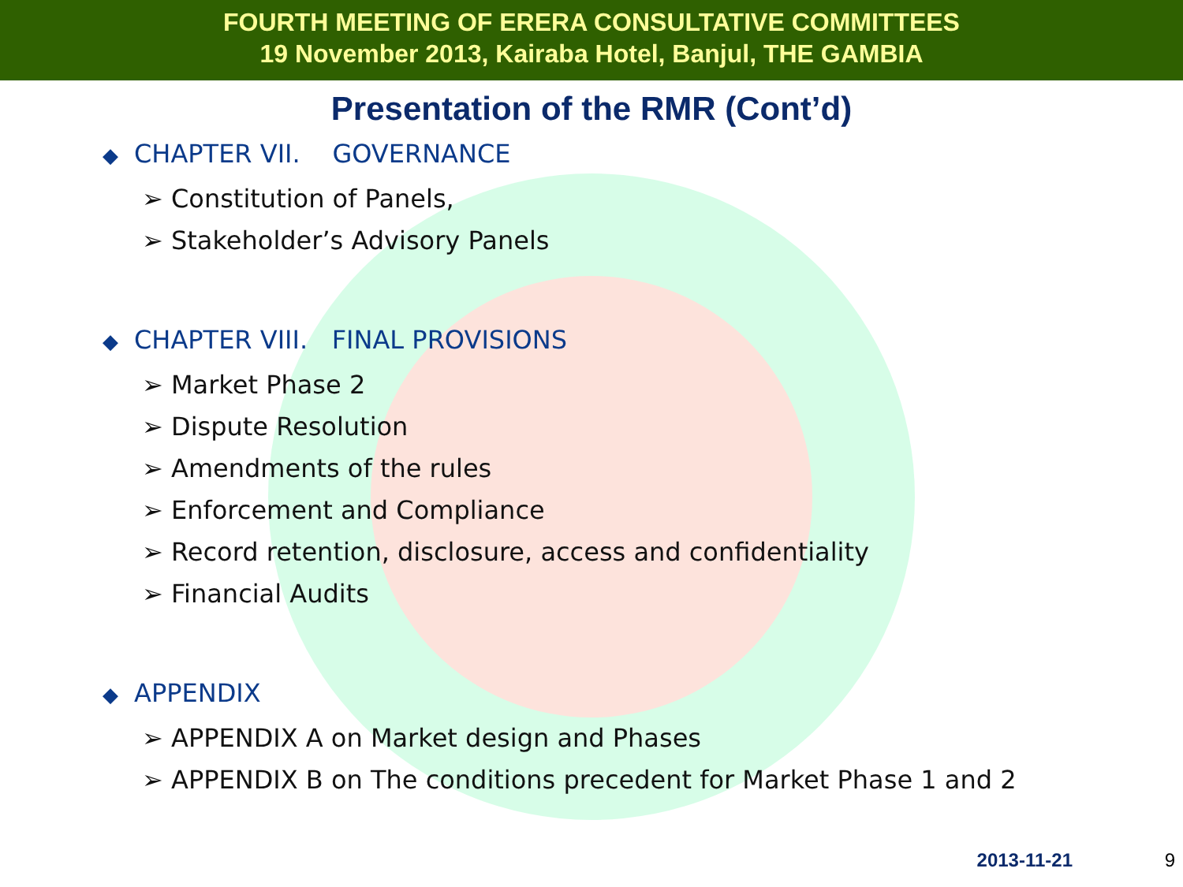FOURTH MEETING OF ERERA CONSULTATIVE COMMITTEES
19 November 2013, Kairaba Hotel, Banjul, THE GAMBIA
Presentation of the RMR (Cont’d)
◆ CHAPTER VII. GOVERNANCE
➢ Constitution of Panels,
➢ Stakeholder’s Advisory Panels
◆ CHAPTER VIII. FINAL PROVISIONS
➢ Market Phase 2
➢ Dispute Resolution
➢ Amendments of the rules
➢ Enforcement and Compliance
➢ Record retention, disclosure, access and confidentiality
➢ Financial Audits
◆ APPENDIX
➢ APPENDIX A on Market design and Phases
➢ APPENDIX B on The conditions precedent for Market Phase 1 and 2
2013-11-21 9